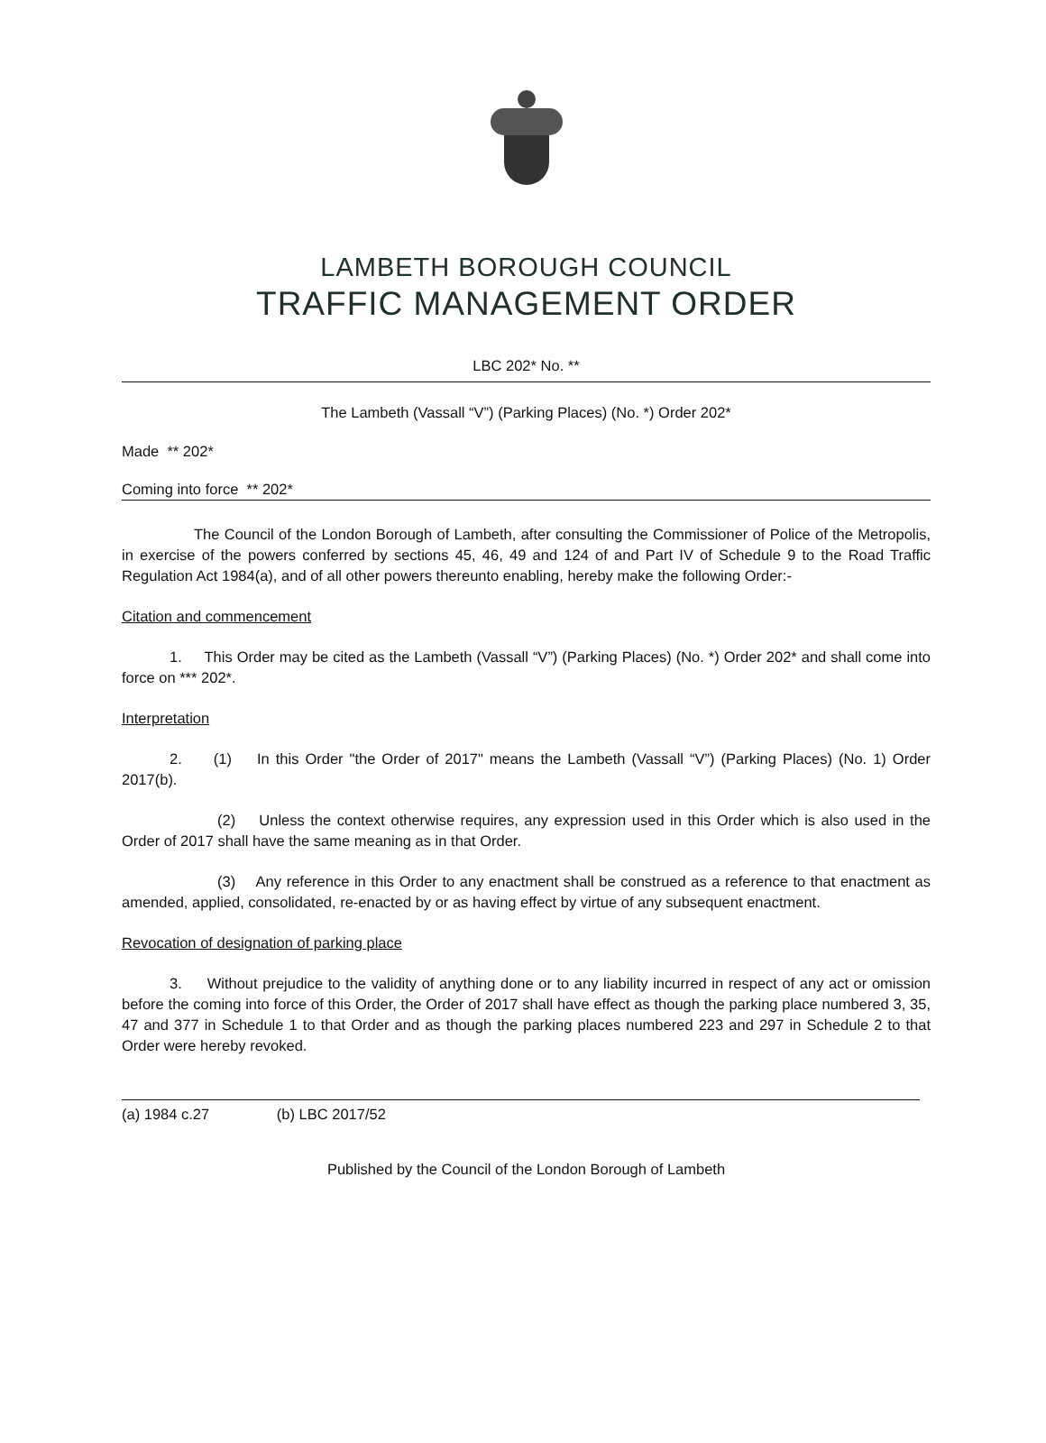LAMBETH BOROUGH COUNCIL
TRAFFIC MANAGEMENT ORDER
LBC 202* No. **
The Lambeth (Vassall “V”) (Parking Places) (No. *) Order 202*
Made ** 202*
Coming into force ** 202*
The Council of the London Borough of Lambeth, after consulting the Commissioner of Police of the Metropolis, in exercise of the powers conferred by sections 45, 46, 49 and 124 of and Part IV of Schedule 9 to the Road Traffic Regulation Act 1984(a), and of all other powers thereunto enabling, hereby make the following Order:-
Citation and commencement
1. This Order may be cited as the Lambeth (Vassall “V”) (Parking Places) (No. *) Order 202* and shall come into force on *** 202*.
Interpretation
2. (1) In this Order "the Order of 2017" means the Lambeth (Vassall “V”) (Parking Places) (No. 1) Order 2017(b).
(2) Unless the context otherwise requires, any expression used in this Order which is also used in the Order of 2017 shall have the same meaning as in that Order.
(3) Any reference in this Order to any enactment shall be construed as a reference to that enactment as amended, applied, consolidated, re-enacted by or as having effect by virtue of any subsequent enactment.
Revocation of designation of parking place
3. Without prejudice to the validity of anything done or to any liability incurred in respect of any act or omission before the coming into force of this Order, the Order of 2017 shall have effect as though the parking place numbered 3, 35, 47 and 377 in Schedule 1 to that Order and as though the parking places numbered 223 and 297 in Schedule 2 to that Order were hereby revoked.
(a) 1984 c.27 (b) LBC 2017/52
Published by the Council of the London Borough of Lambeth